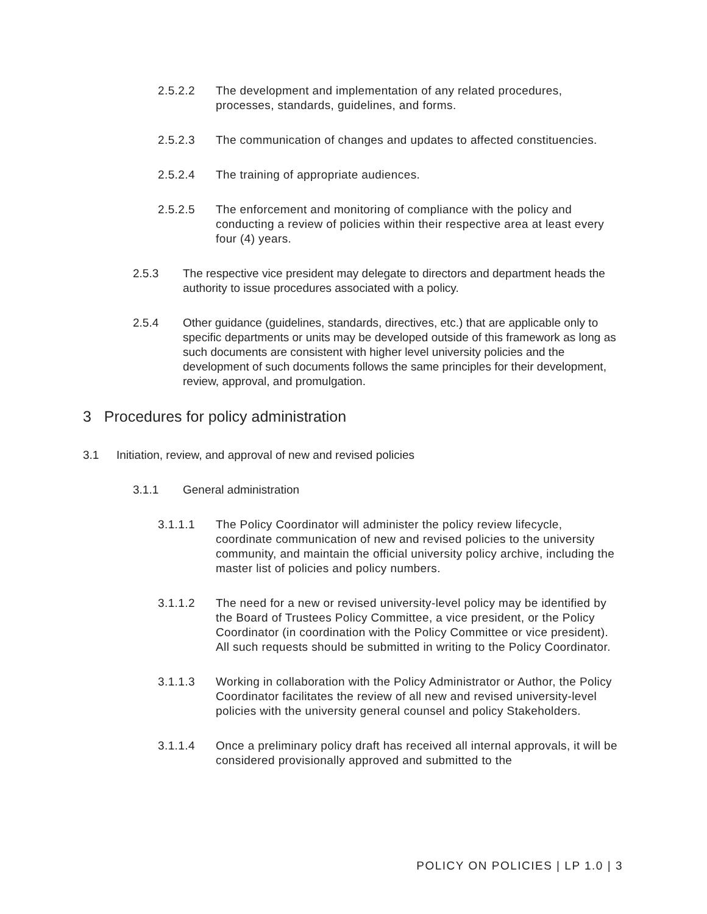2.5.2.2 The development and implementation of any related procedures, processes, standards, guidelines, and forms.
2.5.2.3 The communication of changes and updates to affected constituencies.
2.5.2.4 The training of appropriate audiences.
2.5.2.5 The enforcement and monitoring of compliance with the policy and conducting a review of policies within their respective area at least every four (4) years.
2.5.3 The respective vice president may delegate to directors and department heads the authority to issue procedures associated with a policy.
2.5.4 Other guidance (guidelines, standards, directives, etc.) that are applicable only to specific departments or units may be developed outside of this framework as long as such documents are consistent with higher level university policies and the development of such documents follows the same principles for their development, review, approval, and promulgation.
3 Procedures for policy administration
3.1 Initiation, review, and approval of new and revised policies
3.1.1 General administration
3.1.1.1 The Policy Coordinator will administer the policy review lifecycle, coordinate communication of new and revised policies to the university community, and maintain the official university policy archive, including the master list of policies and policy numbers.
3.1.1.2 The need for a new or revised university-level policy may be identified by the Board of Trustees Policy Committee, a vice president, or the Policy Coordinator (in coordination with the Policy Committee or vice president). All such requests should be submitted in writing to the Policy Coordinator.
3.1.1.3 Working in collaboration with the Policy Administrator or Author, the Policy Coordinator facilitates the review of all new and revised university-level policies with the university general counsel and policy Stakeholders.
3.1.1.4 Once a preliminary policy draft has received all internal approvals, it will be considered provisionally approved and submitted to the
POLICY ON POLICIES | LP 1.0 | 3